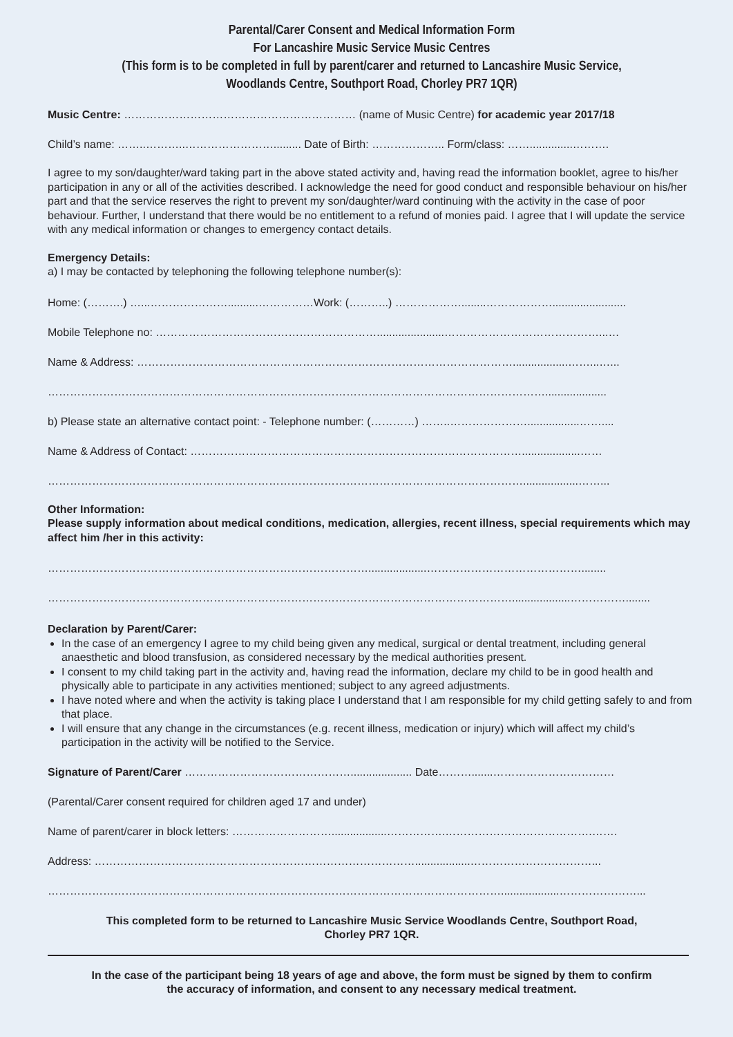Parental/Carer Consent and Medical Information Form
For Lancashire Music Service Music Centres
(This form is to be completed in full by parent/carer and returned to Lancashire Music Service,
Woodlands Centre, Southport Road, Chorley PR7 1QR)
Music Centre: ……………………………………………………… (name of Music Centre) for academic year 2017/18
Child’s name: ……..………..……………………......... Date of Birth: ……………….. Form/class: ……..............……….
I agree to my son/daughter/ward taking part in the above stated activity and, having read the information booklet, agree to his/her participation in any or all of the activities described. I acknowledge the need for good conduct and responsible behaviour on his/her part and that the service reserves the right to prevent my son/daughter/ward continuing with the activity in the case of poor behaviour. Further, I understand that there would be no entitlement to a refund of monies paid. I agree that I will update the service with any medical information or changes to emergency contact details.
Emergency Details:
a) I may be contacted by telephoning the following telephone number(s):
Home: (……….) …...…………………..........……………Work: (………..) ………………........………………........................
Mobile Telephone no: ……………………………………………………......................……………………………………...…
Name & Address: …………………………………………………………………………………………..................……...…...
………………………………………………………………………………………………………………………....................
b) Please state an alternative contact point: - Telephone number: (…………) ……..………………….................……....
Name & Address of Contact: ………………………………………………………………………………...................……
…………………………………………………………………………………………………………………..................……...
Other Information:
Please supply information about medical conditions, medication, allergies, recent illness, special requirements which may affect him /her in this activity:
……………………………………………………………………………...................……………………………………........
………………………………………………………………………………………………………………...................……………........
Declaration by Parent/Carer:
In the case of an emergency I agree to my child being given any medical, surgical or dental treatment, including general anaesthetic and blood transfusion, as considered necessary by the medical authorities present.
I consent to my child taking part in the activity and, having read the information, declare my child to be in good health and physically able to participate in any activities mentioned; subject to any agreed adjustments.
I have noted where and when the activity is taking place I understand that I am responsible for my child getting safely to and from that place.
I will ensure that any change in the circumstances (e.g. recent illness, medication or injury) which will affect my child’s participation in the activity will be notified to the Service.
Signature of Parent/Carer ……………………………………….................... Date……….......……………………………
(Parental/Carer consent required for children aged 17 and under)
Name of parent/carer in block letters: ………………………..................…………….………………………………….…….
Address: ……………………………………………………………………………..................……………………………...
……………………………………………………………………………………………………………...................…………………...
This completed form to be returned to Lancashire Music Service Woodlands Centre, Southport Road,
Chorley PR7 1QR.
In the case of the participant being 18 years of age and above, the form must be signed by them to confirm
the accuracy of information, and consent to any necessary medical treatment.